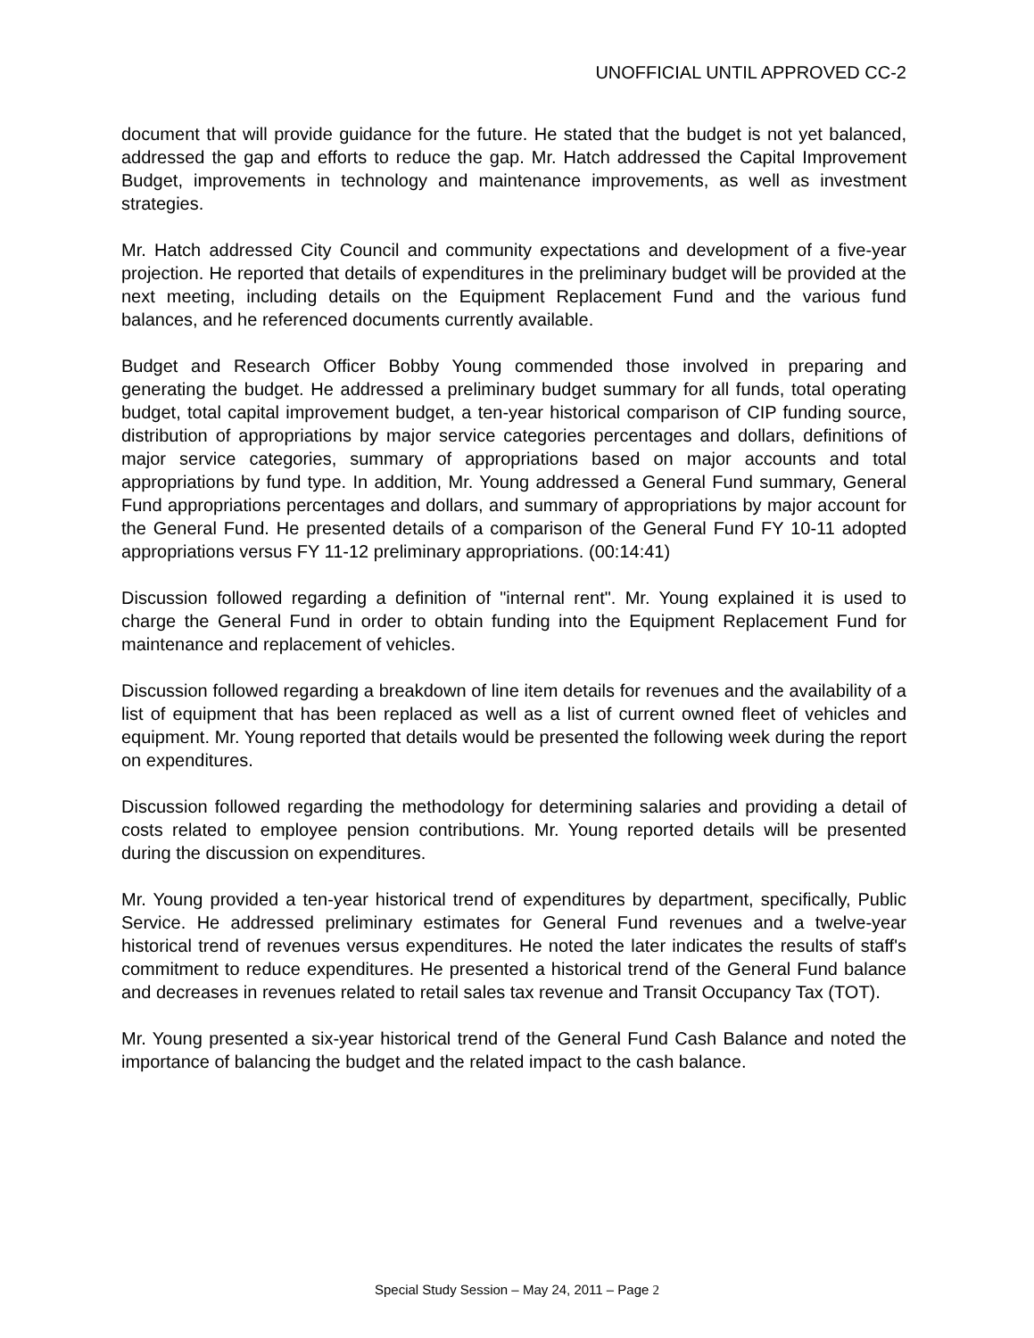UNOFFICIAL UNTIL APPROVED CC-2
document that will provide guidance for the future. He stated that the budget is not yet balanced, addressed the gap and efforts to reduce the gap. Mr. Hatch addressed the Capital Improvement Budget, improvements in technology and maintenance improvements, as well as investment strategies.
Mr. Hatch addressed City Council and community expectations and development of a five-year projection. He reported that details of expenditures in the preliminary budget will be provided at the next meeting, including details on the Equipment Replacement Fund and the various fund balances, and he referenced documents currently available.
Budget and Research Officer Bobby Young commended those involved in preparing and generating the budget. He addressed a preliminary budget summary for all funds, total operating budget, total capital improvement budget, a ten-year historical comparison of CIP funding source, distribution of appropriations by major service categories percentages and dollars, definitions of major service categories, summary of appropriations based on major accounts and total appropriations by fund type. In addition, Mr. Young addressed a General Fund summary, General Fund appropriations percentages and dollars, and summary of appropriations by major account for the General Fund. He presented details of a comparison of the General Fund FY 10-11 adopted appropriations versus FY 11-12 preliminary appropriations. (00:14:41)
Discussion followed regarding a definition of "internal rent". Mr. Young explained it is used to charge the General Fund in order to obtain funding into the Equipment Replacement Fund for maintenance and replacement of vehicles.
Discussion followed regarding a breakdown of line item details for revenues and the availability of a list of equipment that has been replaced as well as a list of current owned fleet of vehicles and equipment. Mr. Young reported that details would be presented the following week during the report on expenditures.
Discussion followed regarding the methodology for determining salaries and providing a detail of costs related to employee pension contributions. Mr. Young reported details will be presented during the discussion on expenditures.
Mr. Young provided a ten-year historical trend of expenditures by department, specifically, Public Service. He addressed preliminary estimates for General Fund revenues and a twelve-year historical trend of revenues versus expenditures. He noted the later indicates the results of staff's commitment to reduce expenditures. He presented a historical trend of the General Fund balance and decreases in revenues related to retail sales tax revenue and Transit Occupancy Tax (TOT).
Mr. Young presented a six-year historical trend of the General Fund Cash Balance and noted the importance of balancing the budget and the related impact to the cash balance.
Special Study Session – May 24, 2011 – Page 2